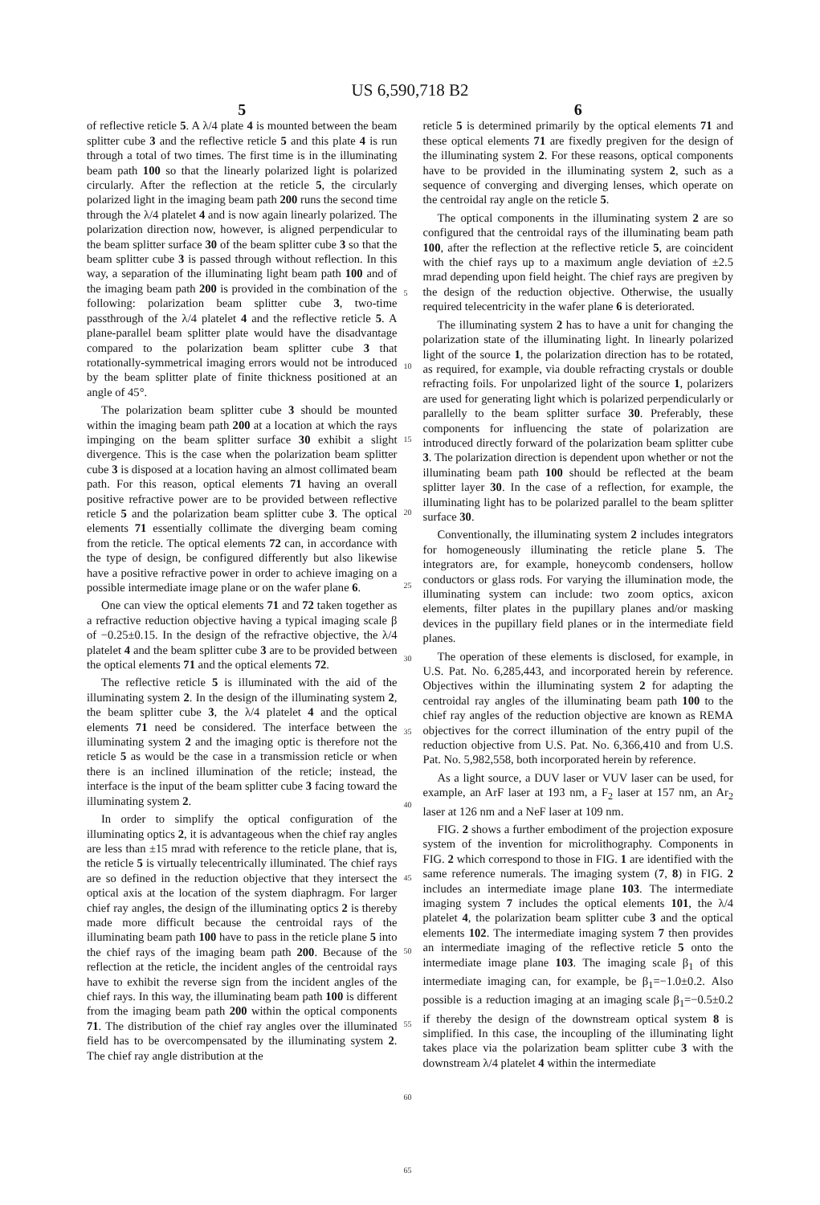US 6,590,718 B2
5
of reflective reticle 5. A λ/4 plate 4 is mounted between the beam splitter cube 3 and the reflective reticle 5 and this plate 4 is run through a total of two times. The first time is in the illuminating beam path 100 so that the linearly polarized light is polarized circularly. After the reflection at the reticle 5, the circularly polarized light in the imaging beam path 200 runs the second time through the λ/4 platelet 4 and is now again linearly polarized. The polarization direction now, however, is aligned perpendicular to the beam splitter surface 30 of the beam splitter cube 3 so that the beam splitter cube 3 is passed through without reflection. In this way, a separation of the illuminating light beam path 100 and of the imaging beam path 200 is provided in the combination of the following: polarization beam splitter cube 3, two-time passthrough of the λ/4 platelet 4 and the reflective reticle 5. A plane-parallel beam splitter plate would have the disadvantage compared to the polarization beam splitter cube 3 that rotationally-symmetrical imaging errors would not be introduced by the beam splitter plate of finite thickness positioned at an angle of 45°.
The polarization beam splitter cube 3 should be mounted within the imaging beam path 200 at a location at which the rays impinging on the beam splitter surface 30 exhibit a slight divergence. This is the case when the polarization beam splitter cube 3 is disposed at a location having an almost collimated beam path. For this reason, optical elements 71 having an overall positive refractive power are to be provided between reflective reticle 5 and the polarization beam splitter cube 3. The optical elements 71 essentially collimate the diverging beam coming from the reticle. The optical elements 72 can, in accordance with the type of design, be configured differently but also likewise have a positive refractive power in order to achieve imaging on a possible intermediate image plane or on the wafer plane 6.
One can view the optical elements 71 and 72 taken together as a refractive reduction objective having a typical imaging scale β of −0.25±0.15. In the design of the refractive objective, the λ/4 platelet 4 and the beam splitter cube 3 are to be provided between the optical elements 71 and the optical elements 72.
The reflective reticle 5 is illuminated with the aid of the illuminating system 2. In the design of the illuminating system 2, the beam splitter cube 3, the λ/4 platelet 4 and the optical elements 71 need be considered. The interface between the illuminating system 2 and the imaging optic is therefore not the reticle 5 as would be the case in a transmission reticle or when there is an inclined illumination of the reticle; instead, the interface is the input of the beam splitter cube 3 facing toward the illuminating system 2.
In order to simplify the optical configuration of the illuminating optics 2, it is advantageous when the chief ray angles are less than ±15 mrad with reference to the reticle plane, that is, the reticle 5 is virtually telecentrically illuminated. The chief rays are so defined in the reduction objective that they intersect the optical axis at the location of the system diaphragm. For larger chief ray angles, the design of the illuminating optics 2 is thereby made more difficult because the centroidal rays of the illuminating beam path 100 have to pass in the reticle plane 5 into the chief rays of the imaging beam path 200. Because of the reflection at the reticle, the incident angles of the centroidal rays have to exhibit the reverse sign from the incident angles of the chief rays. In this way, the illuminating beam path 100 is different from the imaging beam path 200 within the optical components 71. The distribution of the chief ray angles over the illuminated field has to be overcompensated by the illuminating system 2. The chief ray angle distribution at the
5
10
15
20
25
30
35
40
45
50
55
60
65
6
reticle 5 is determined primarily by the optical elements 71 and these optical elements 71 are fixedly pregiven for the design of the illuminating system 2. For these reasons, optical components have to be provided in the illuminating system 2, such as a sequence of converging and diverging lenses, which operate on the centroidal ray angle on the reticle 5.
The optical components in the illuminating system 2 are so configured that the centroidal rays of the illuminating beam path 100, after the reflection at the reflective reticle 5, are coincident with the chief rays up to a maximum angle deviation of ±2.5 mrad depending upon field height. The chief rays are pregiven by the design of the reduction objective. Otherwise, the usually required telecentricity in the wafer plane 6 is deteriorated.
The illuminating system 2 has to have a unit for changing the polarization state of the illuminating light. In linearly polarized light of the source 1, the polarization direction has to be rotated, as required, for example, via double refracting crystals or double refracting foils. For unpolarized light of the source 1, polarizers are used for generating light which is polarized perpendicularly or parallelly to the beam splitter surface 30. Preferably, these components for influencing the state of polarization are introduced directly forward of the polarization beam splitter cube 3. The polarization direction is dependent upon whether or not the illuminating beam path 100 should be reflected at the beam splitter layer 30. In the case of a reflection, for example, the illuminating light has to be polarized parallel to the beam splitter surface 30.
Conventionally, the illuminating system 2 includes integrators for homogeneously illuminating the reticle plane 5. The integrators are, for example, honeycomb condensers, hollow conductors or glass rods. For varying the illumination mode, the illuminating system can include: two zoom optics, axicon elements, filter plates in the pupillary planes and/or masking devices in the pupillary field planes or in the intermediate field planes.
The operation of these elements is disclosed, for example, in U.S. Pat. No. 6,285,443, and incorporated herein by reference. Objectives within the illuminating system 2 for adapting the centroidal ray angles of the illuminating beam path 100 to the chief ray angles of the reduction objective are known as REMA objectives for the correct illumination of the entry pupil of the reduction objective from U.S. Pat. No. 6,366,410 and from U.S. Pat. No. 5,982,558, both incorporated herein by reference.
As a light source, a DUV laser or VUV laser can be used, for example, an ArF laser at 193 nm, a F<sub>2</sub> laser at 157 nm, an Ar<sub>2</sub> laser at 126 nm and a NeF laser at 109 nm.
FIG. 2 shows a further embodiment of the projection exposure system of the invention for microlithography. Components in FIG. 2 which correspond to those in FIG. 1 are identified with the same reference numerals. The imaging system (7, 8) in FIG. 2 includes an intermediate image plane 103. The intermediate imaging system 7 includes the optical elements 101, the λ/4 platelet 4, the polarization beam splitter cube 3 and the optical elements 102. The intermediate imaging system 7 then provides an intermediate imaging of the reflective reticle 5 onto the intermediate image plane 103. The imaging scale β<sub>1</sub> of this intermediate imaging can, for example, be β<sub>1</sub>=−1.0±0.2. Also possible is a reduction imaging at an imaging scale β<sub>1</sub>=−0.5±0.2 if thereby the design of the downstream optical system 8 is simplified. In this case, the incoupling of the illuminating light takes place via the polarization beam splitter cube 3 with the downstream λ/4 platelet 4 within the intermediate